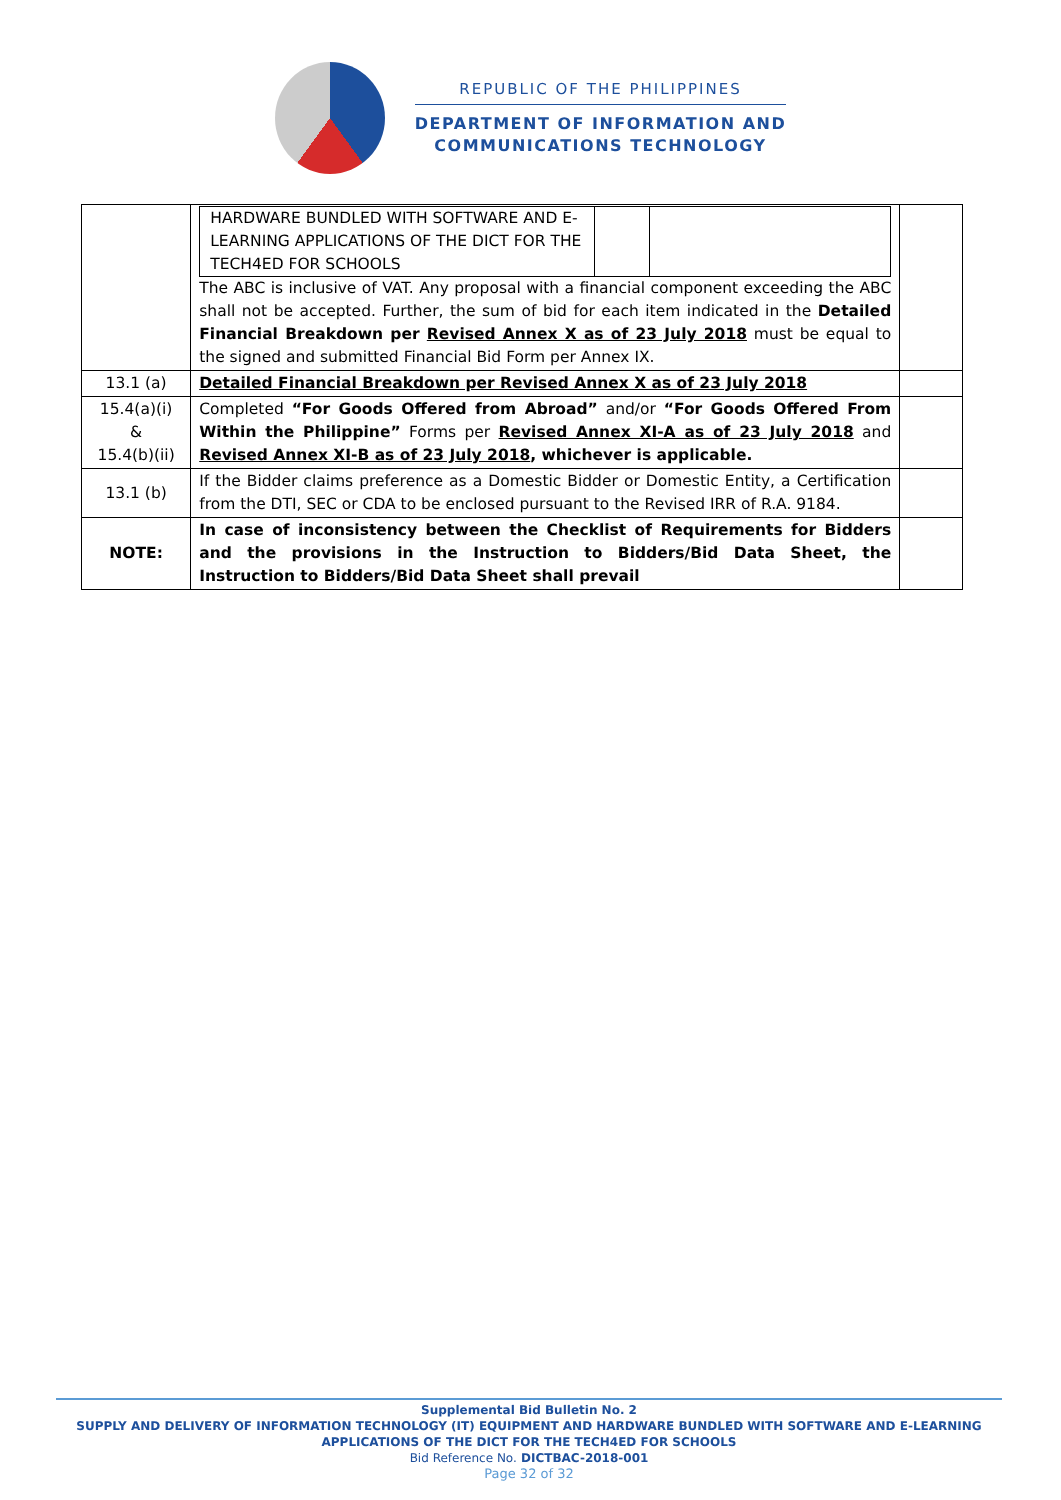REPUBLIC OF THE PHILIPPINES
DEPARTMENT OF INFORMATION AND
COMMUNICATIONS TECHNOLOGY
| | / HARDWARE BUNDLED WITH SOFTWARE AND E-LEARNING APPLICATIONS OF THE DICT FOR THE TECH4ED FOR SCHOOLS / / / The ABC is inclusive of VAT. Any proposal with a financial component exceeding the ABC shall not be accepted. Further, the sum of bid for each item indicated in the Detailed Financial Breakdown per Revised Annex X as of 23 July 2018 must be equal to the signed and submitted Financial Bid Form per Annex IX. | |
| 13.1 (a) | Detailed Financial Breakdown per Revised Annex X as of 23 July 2018 | |
| 15.4(a)(i) & 15.4(b)(ii) | Completed “For Goods Offered from Abroad” and/or “For Goods Offered From Within the Philippine” Forms per Revised Annex XI-A as of 23 July 2018 and Revised Annex XI-B as of 23 July 2018 , whichever is applicable. | |
| 13.1 (b) | If the Bidder claims preference as a Domestic Bidder or Domestic Entity, a Certification from the DTI, SEC or CDA to be enclosed pursuant to the Revised IRR of R.A. 9184. | |
| NOTE: | In case of inconsistency between the Checklist of Requirements for Bidders and the provisions in the Instruction to Bidders/Bid Data Sheet, the Instruction to Bidders/Bid Data Sheet shall prevail | |
Supplemental Bid Bulletin No. 2
SUPPLY AND DELIVERY OF INFORMATION TECHNOLOGY (IT) EQUIPMENT AND HARDWARE BUNDLED WITH SOFTWARE AND E-LEARNING APPLICATIONS OF THE DICT FOR THE TECH4ED FOR SCHOOLS
Bid Reference No. DICTBAC-2018-001
Page 32 of 32